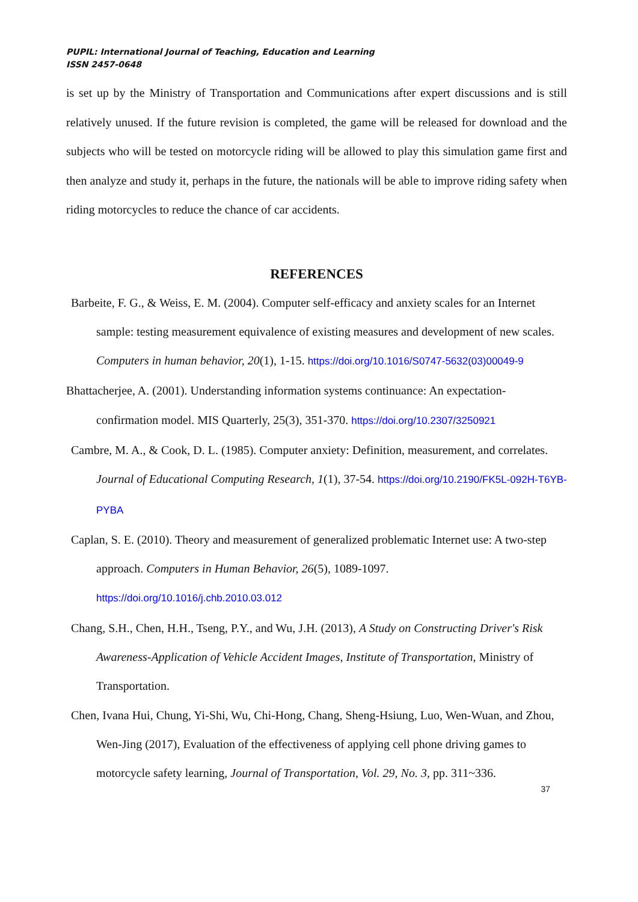PUPIL: International Journal of Teaching, Education and Learning
ISSN 2457-0648
is set up by the Ministry of Transportation and Communications after expert discussions and is still relatively unused. If the future revision is completed, the game will be released for download and the subjects who will be tested on motorcycle riding will be allowed to play this simulation game first and then analyze and study it, perhaps in the future, the nationals will be able to improve riding safety when riding motorcycles to reduce the chance of car accidents.
REFERENCES
Barbeite, F. G., & Weiss, E. M. (2004). Computer self-efficacy and anxiety scales for an Internet sample: testing measurement equivalence of existing measures and development of new scales. Computers in human behavior, 20(1), 1-15. https://doi.org/10.1016/S0747-5632(03)00049-9
Bhattacherjee, A. (2001). Understanding information systems continuance: An expectation-confirmation model. MIS Quarterly, 25(3), 351-370. https://doi.org/10.2307/3250921
Cambre, M. A., & Cook, D. L. (1985). Computer anxiety: Definition, measurement, and correlates. Journal of Educational Computing Research, 1(1), 37-54. https://doi.org/10.2190/FK5L-092H-T6YB-PYBA
Caplan, S. E. (2010). Theory and measurement of generalized problematic Internet use: A two-step approach. Computers in Human Behavior, 26(5), 1089-1097. https://doi.org/10.1016/j.chb.2010.03.012
Chang, S.H., Chen, H.H., Tseng, P.Y., and Wu, J.H. (2013), A Study on Constructing Driver's Risk Awareness-Application of Vehicle Accident Images, Institute of Transportation, Ministry of Transportation.
Chen, Ivana Hui, Chung, Yi-Shi, Wu, Chi-Hong, Chang, Sheng-Hsiung, Luo, Wen-Wuan, and Zhou, Wen-Jing (2017), Evaluation of the effectiveness of applying cell phone driving games to motorcycle safety learning, Journal of Transportation, Vol. 29, No. 3, pp. 311~336.
37